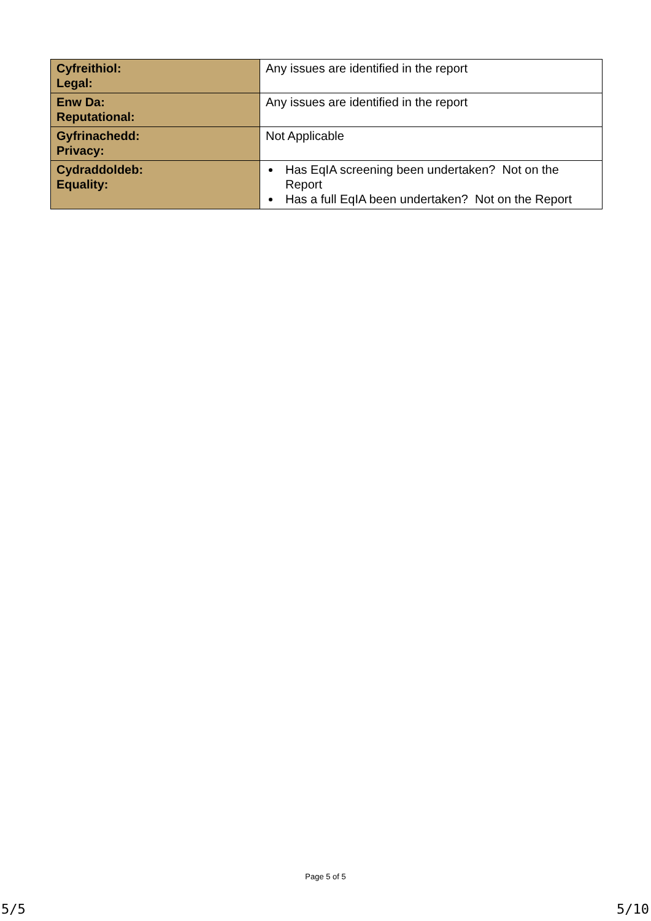| Cyfreithiol: Legal: | Any issues are identified in the report |
| Enw Da: Reputational: | Any issues are identified in the report |
| Gyfrinachedd: Privacy: | Not Applicable |
| Cydraddoldeb: Equality: | Has EqIA screening been undertaken? Not on the Report Has a full EqIA been undertaken? Not on the Report |
Page 5 of 5
5/5 5/10